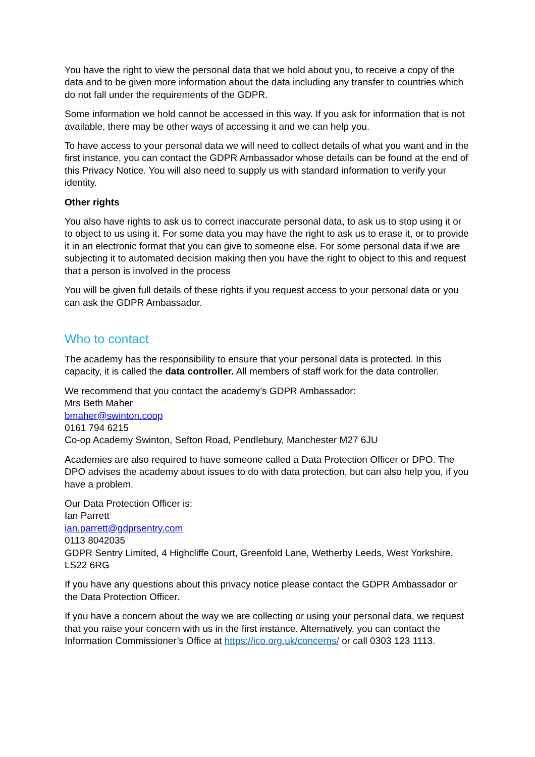You have the right to view the personal data that we hold about you, to receive a copy of the data and to be given more information about the data including any transfer to countries which do not fall under the requirements of the GDPR.
Some information we hold cannot be accessed in this way. If you ask for information that is not available, there may be other ways of accessing it and we can help you.
To have access to your personal data we will need to collect details of what you want and in the first instance, you can contact the GDPR Ambassador whose details can be found at the end of this Privacy Notice. You will also need to supply us with standard information to verify your identity.
Other rights
You also have rights to ask us to correct inaccurate personal data, to ask us to stop using it or to object to us using it. For some data you may have the right to ask us to erase it, or to provide it in an electronic format that you can give to someone else. For some personal data if we are subjecting it to automated decision making then you have the right to object to this and request that a person is involved in the process
You will be given full details of these rights if you request access to your personal data or you can ask the GDPR Ambassador.
Who to contact
The academy has the responsibility to ensure that your personal data is protected. In this capacity, it is called the data controller. All members of staff work for the data controller.
We recommend that you contact the academy’s GDPR Ambassador:
Mrs Beth Maher
bmaher@swinton.coop
0161 794 6215
Co-op Academy Swinton, Sefton Road, Pendlebury, Manchester M27 6JU
Academies are also required to have someone called a Data Protection Officer or DPO. The DPO advises the academy about issues to do with data protection, but can also help you, if you have a problem.
Our Data Protection Officer is:
Ian Parrett
ian.parrett@gdprsentry.com
0113 8042035
GDPR Sentry Limited, 4 Highcliffe Court, Greenfold Lane, Wetherby Leeds, West Yorkshire, LS22 6RG
If you have any questions about this privacy notice please contact the GDPR Ambassador or the Data Protection Officer.
If you have a concern about the way we are collecting or using your personal data, we request that you raise your concern with us in the first instance. Alternatively, you can contact the Information Commissioner’s Office at https://ico.org.uk/concerns/ or call 0303 123 1113.